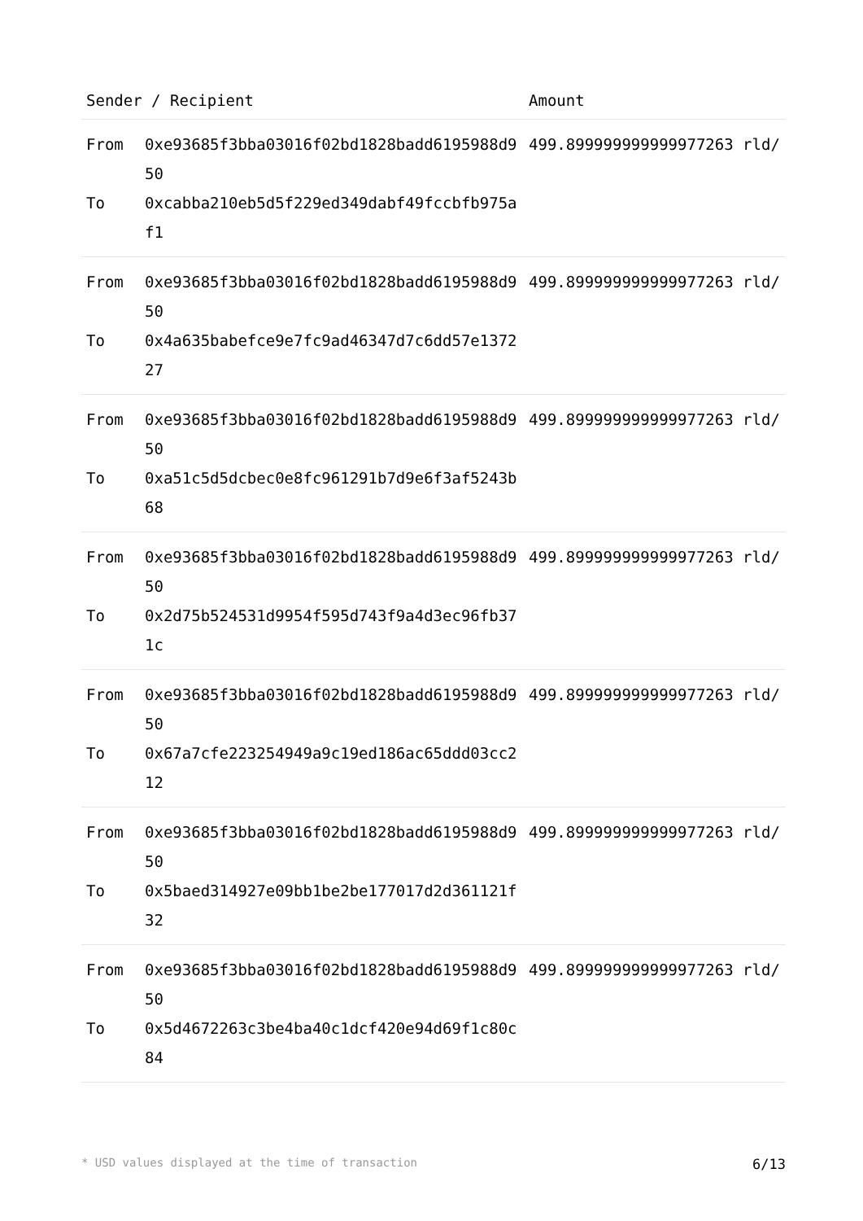| Sender / Recipient | | Amount |
| --- | --- | --- |
| From To | 0xe93685f3bba03016f02bd1828badd6195988d950 0xcabba210eb5d5f229ed349dabf49fccbfb975af1 | 499.899999999999977263 rld/ |
| From To | 0xe93685f3bba03016f02bd1828badd6195988d950 0x4a635babefce9e7fc9ad46347d7c6dd57e137227 | 499.899999999999977263 rld/ |
| From To | 0xe93685f3bba03016f02bd1828badd6195988d950 0xa51c5d5dcbec0e8fc961291b7d9e6f3af5243b68 | 499.899999999999977263 rld/ |
| From To | 0xe93685f3bba03016f02bd1828badd6195988d950 0x2d75b524531d9954f595d743f9a4d3ec96fb371c | 499.899999999999977263 rld/ |
| From To | 0xe93685f3bba03016f02bd1828badd6195988d950 0x67a7cfe223254949a9c19ed186ac65ddd03cc212 | 499.899999999999977263 rld/ |
| From To | 0xe93685f3bba03016f02bd1828badd6195988d950 0x5baed314927e09bb1be2be177017d2d361121f32 | 499.899999999999977263 rld/ |
| From To | 0xe93685f3bba03016f02bd1828badd6195988d950 0x5d4672263c3be4ba40c1dcf420e94d69f1c80c84 | 499.899999999999977263 rld/ |
* USD values displayed at the time of transaction 6/13